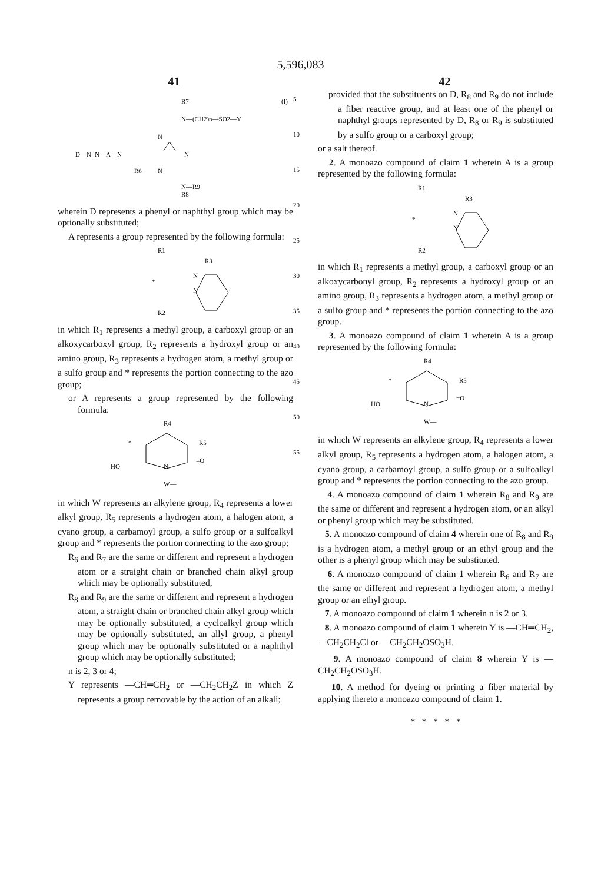5,596,083
41 42
R7
(I)
N—(CH2)n—SO2—Y
N
D—N=N—A—N
N
R6
N
N—R9
R8
wherein D represents a phenyl or naphthyl group which may be optionally substituted;
A represents a group represented by the following formula:
R1
R3
N
*
N
R2
in which R<sub>1</sub> represents a methyl group, a carboxyl group or an alkoxycarboxyl group, R<sub>2</sub> represents a hydroxyl group or an amino group, R<sub>3</sub> represents a hydrogen atom, a methyl group or a sulfo group and * represents the portion connecting to the azo group;
or A represents a group represented by the following formula:
R4
*
R5
=O
HO
N
W—
in which W represents an alkylene group, R<sub>4</sub> represents a lower alkyl group, R<sub>5</sub> represents a hydrogen atom, a halogen atom, a cyano group, a carbamoyl group, a sulfo group or a sulfoalkyl group and * represents the portion connecting to the azo group;
R<sub>6</sub> and R<sub>7</sub> are the same or different and represent a hydrogen atom or a straight chain or branched chain alkyl group which may be optionally substituted,
R<sub>8</sub> and R<sub>9</sub> are the same or different and represent a hydrogen atom, a straight chain or branched chain alkyl group which may be optionally substituted, a cycloalkyl group which may be optionally substituted, an allyl group, a phenyl group which may be optionally substituted or a naphthyl group which may be optionally substituted;
n is 2, 3 or 4;
Y represents —CH═CH<sub>2</sub> or —CH<sub>2</sub>CH<sub>2</sub>Z in which Z represents a group removable by the action of an alkali;
5
10
15
20
25
30
35
40
45
50
55
provided that the substituents on D, R<sub>8</sub> and R<sub>9</sub> do not include a fiber reactive group, and at least one of the phenyl or naphthyl groups represented by D, R<sub>8</sub> or R<sub>9</sub> is substituted by a sulfo group or a carboxyl group;
or a salt thereof.
2. A monoazo compound of claim 1 wherein A is a group represented by the following formula:
R1
R3
N
*
N
R2
in which R<sub>1</sub> represents a methyl group, a carboxyl group or an alkoxycarbonyl group, R<sub>2</sub> represents a hydroxyl group or an amino group, R<sub>3</sub> represents a hydrogen atom, a methyl group or a sulfo group and * represents the portion connecting to the azo group.
3. A monoazo compound of claim 1 wherein A is a group represented by the following formula:
R4
*
R5
=O
HO
N
W—
in which W represents an alkylene group, R<sub>4</sub> represents a lower alkyl group, R<sub>5</sub> represents a hydrogen atom, a halogen atom, a cyano group, a carbamoyl group, a sulfo group or a sulfoalkyl group and * represents the portion connecting to the azo group.
4. A monoazo compound of claim 1 wherein R<sub>8</sub> and R<sub>9</sub> are the same or different and represent a hydrogen atom, or an alkyl or phenyl group which may be substituted.
5. A monoazo compound of claim 4 wherein one of R<sub>8</sub> and R<sub>9</sub> is a hydrogen atom, a methyl group or an ethyl group and the other is a phenyl group which may be substituted.
6. A monoazo compound of claim 1 wherein R<sub>6</sub> and R<sub>7</sub> are the same or different and represent a hydrogen atom, a methyl group or an ethyl group.
7. A monoazo compound of claim 1 wherein n is 2 or 3.
8. A monoazo compound of claim 1 wherein Y is —CH═CH<sub>2</sub>, —CH<sub>2</sub>CH<sub>2</sub>Cl or —CH<sub>2</sub>CH<sub>2</sub>OSO<sub>3</sub>H.
9. A monoazo compound of claim 8 wherein Y is —CH<sub>2</sub>CH<sub>2</sub>OSO<sub>3</sub>H.
10. A method for dyeing or printing a fiber material by applying thereto a monoazo compound of claim 1.
* * * * *